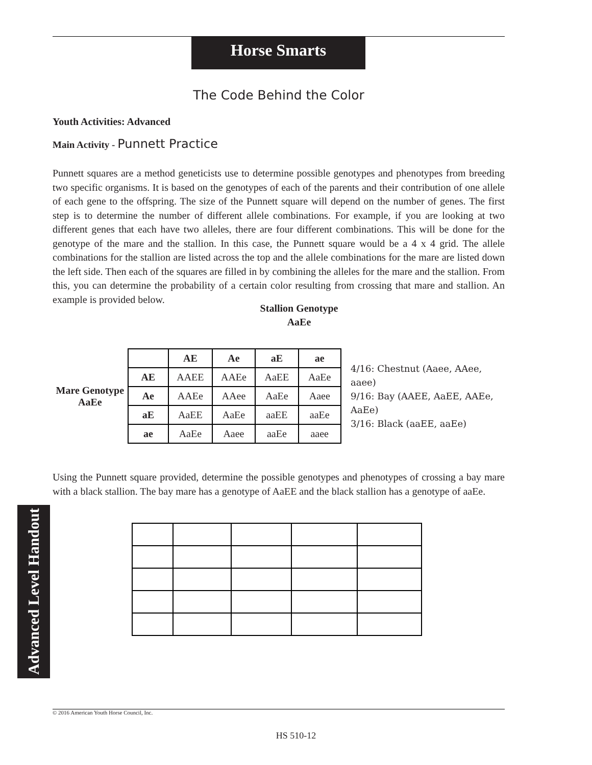Advanced Level Handout
Horse Smarts
The Code Behind the Color
Youth Activities: Advanced
Main Activity - Punnett Practice
Punnett squares are a method geneticists use to determine possible genotypes and phenotypes from breeding two specific organisms. It is based on the genotypes of each of the parents and their contribution of one allele of each gene to the offspring. The size of the Punnett square will depend on the number of genes. The first step is to determine the number of different allele combinations. For example, if you are looking at two different genes that each have two alleles, there are four different combinations. This will be done for the genotype of the mare and the stallion. In this case, the Punnett square would be a 4 x 4 grid. The allele combinations for the stallion are listed across the top and the allele combinations for the mare are listed down the left side. Then each of the squares are filled in by combining the alleles for the mare and the stallion. From this, you can determine the probability of a certain color resulting from crossing that mare and stallion. An example is provided below.
Stallion Genotype
AaEe
Mare Genotype
AaEe
| | AE | Ae | aE | ae |
| AE | AAEE | AAEe | AaEE | AaEe |
| Ae | AAEe | AAee | AaEe | Aaee |
| aE | AaEE | AaEe | aaEE | aaEe |
| ae | AaEe | Aaee | aaEe | aaee |
4/16: Chestnut (Aaee, AAee, aaee)
9/16: Bay (AAEE, AaEE, AAEe, AaEe)
3/16: Black (aaEE, aaEe)
Using the Punnett square provided, determine the possible genotypes and phenotypes of crossing a bay mare with a black stallion. The bay mare has a genotype of AaEE and the black stallion has a genotype of aaEe.
© 2016 American Youth Horse Council, Inc.
HS 510-12